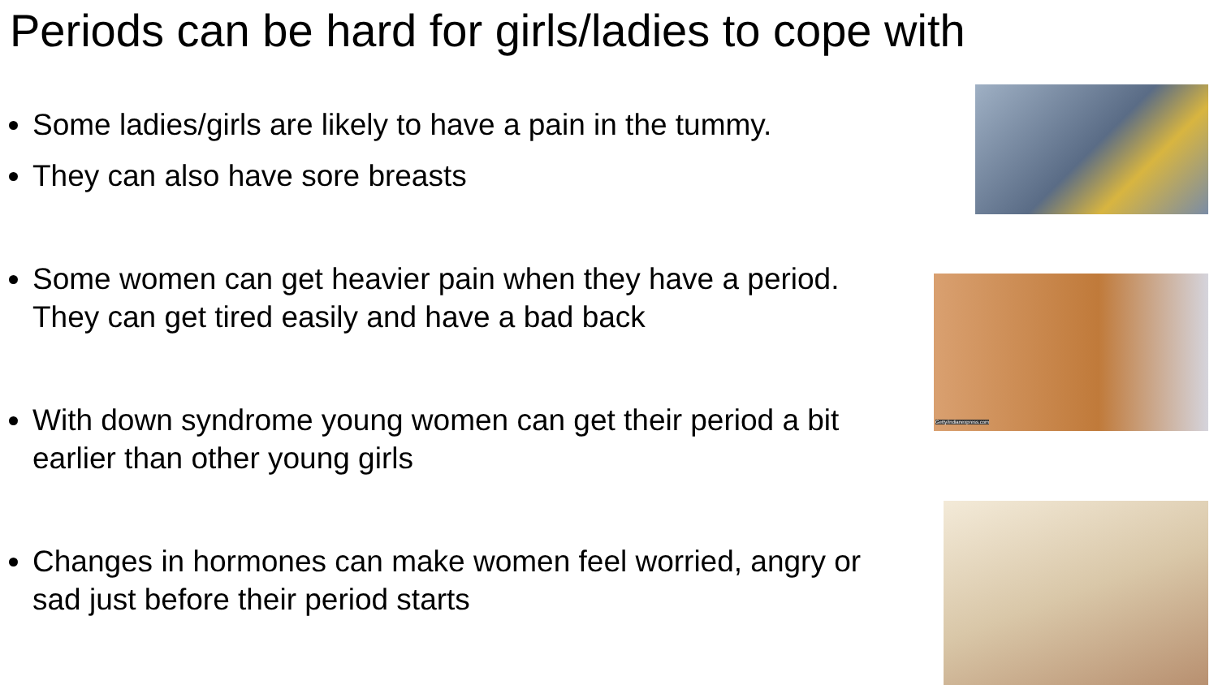Periods can be hard for girls/ladies to cope with
Some ladies/girls are likely to have a pain in the tummy.
They can also have sore breasts
Some women can get heavier pain when they have a period. They can get tired easily and have a bad back
With down syndrome young women can get their period a bit earlier than other young girls
Changes in hormones can make women feel worried, angry or sad just before their period starts
Getty/indianexpress.com